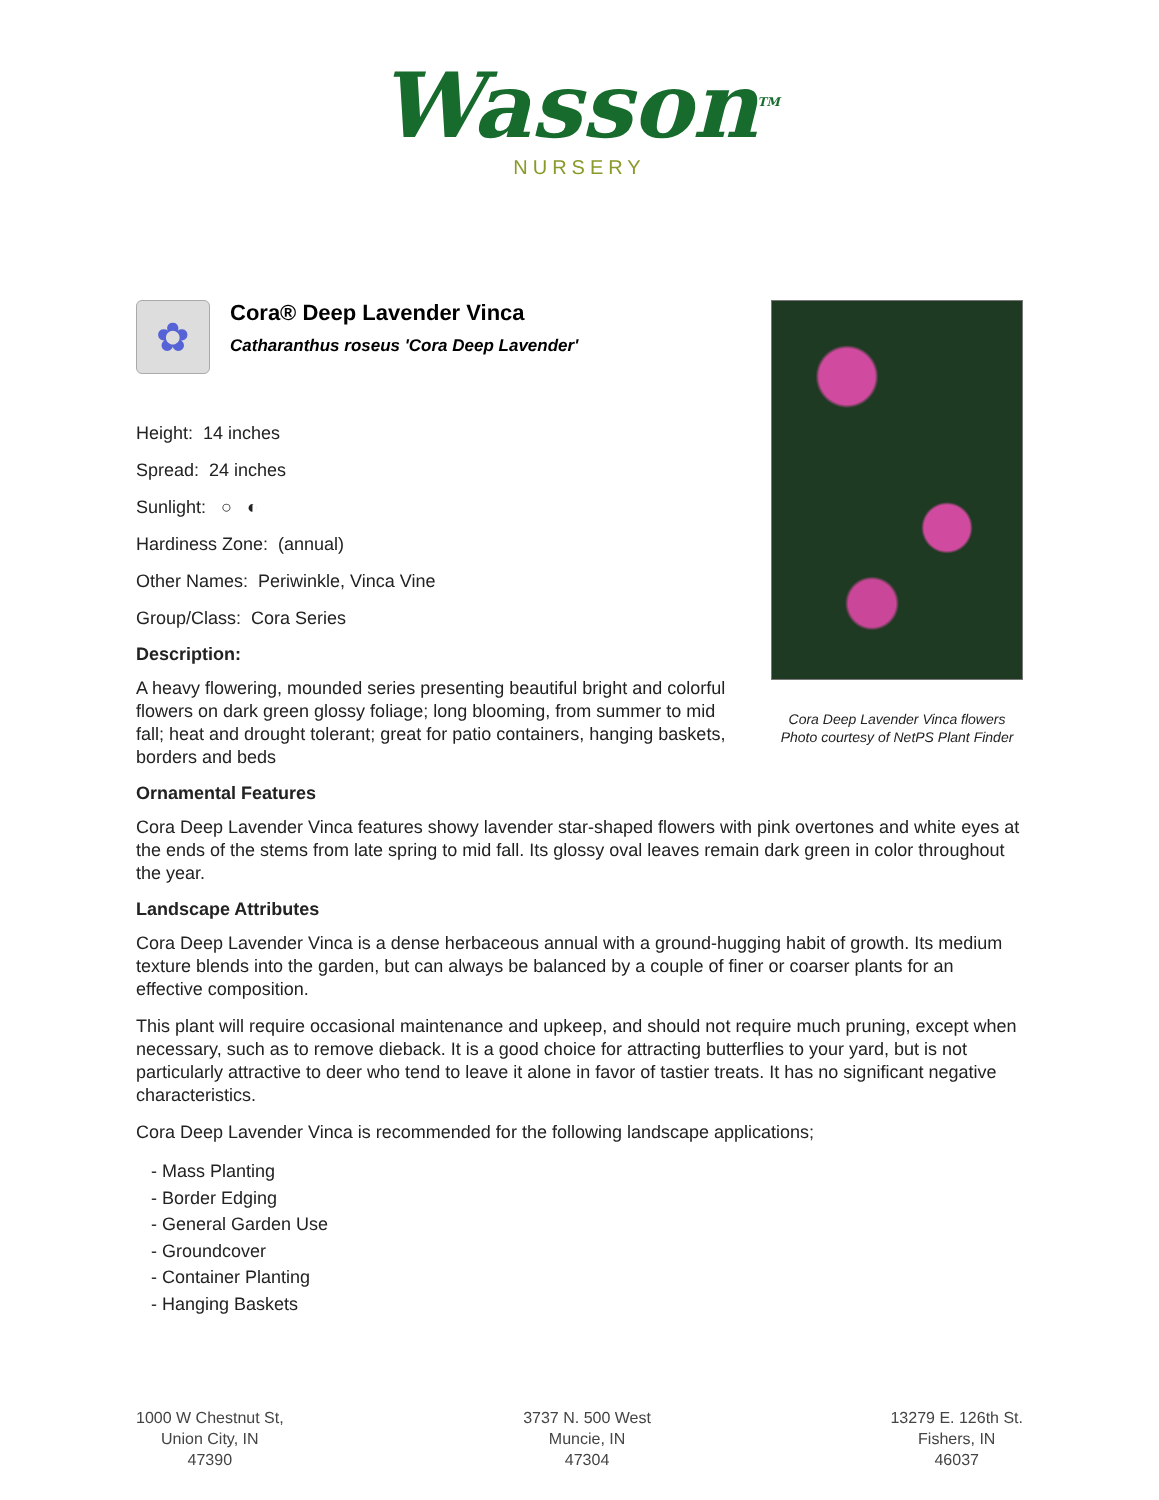Wasson<sup>TM</sup>
NURSERY
✿
Cora® Deep Lavender Vinca
Catharanthus roseus 'Cora Deep Lavender'
Height: 14 inches
Spread: 24 inches
Sunlight: ○ ◐
Hardiness Zone: (annual)
Other Names: Periwinkle, Vinca Vine
Group/Class: Cora Series
Description:
A heavy flowering, mounded series presenting beautiful bright and colorful flowers on dark green glossy foliage; long blooming, from summer to mid fall; heat and drought tolerant; great for patio containers, hanging baskets, borders and beds
Cora Deep Lavender Vinca flowers
Photo courtesy of NetPS Plant Finder
Ornamental Features
Cora Deep Lavender Vinca features showy lavender star-shaped flowers with pink overtones and white eyes at the ends of the stems from late spring to mid fall. Its glossy oval leaves remain dark green in color throughout the year.
Landscape Attributes
Cora Deep Lavender Vinca is a dense herbaceous annual with a ground-hugging habit of growth. Its medium texture blends into the garden, but can always be balanced by a couple of finer or coarser plants for an effective composition.
This plant will require occasional maintenance and upkeep, and should not require much pruning, except when necessary, such as to remove dieback. It is a good choice for attracting butterflies to your yard, but is not particularly attractive to deer who tend to leave it alone in favor of tastier treats. It has no significant negative characteristics.
Cora Deep Lavender Vinca is recommended for the following landscape applications;
- Mass Planting
- Border Edging
- General Garden Use
- Groundcover
- Container Planting
- Hanging Baskets
1000 W Chestnut St,
Union City, IN
47390
3737 N. 500 West
Muncie, IN
47304
13279 E. 126th St.
Fishers, IN
46037